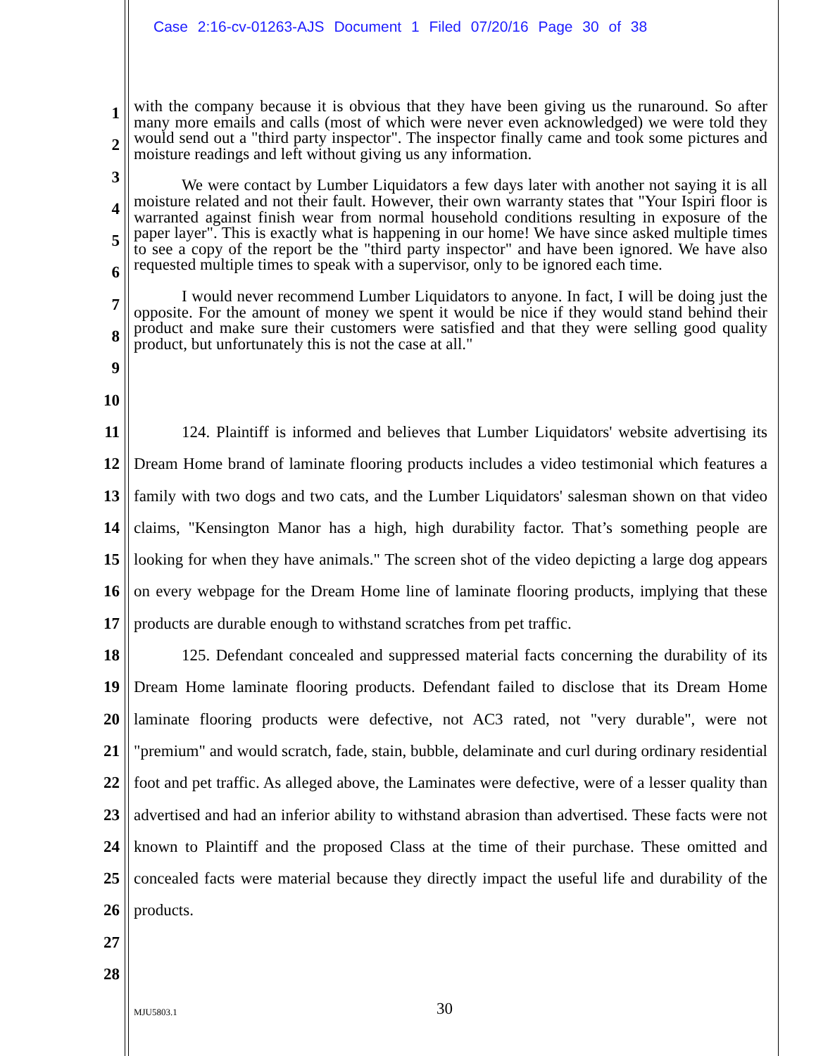Case 2:16-cv-01263-AJS Document 1 Filed 07/20/16 Page 30 of 38
1
2
3
4
5
6
7
8
9
10
with the company because it is obvious that they have been giving us the runaround. So after many more emails and calls (most of which were never even acknowledged) we were told they would send out a "third party inspector". The inspector finally came and took some pictures and moisture readings and left without giving us any information.
We were contact by Lumber Liquidators a few days later with another not saying it is all moisture related and not their fault. However, their own warranty states that "Your Ispiri floor is warranted against finish wear from normal household conditions resulting in exposure of the paper layer". This is exactly what is happening in our home! We have since asked multiple times to see a copy of the report be the "third party inspector" and have been ignored. We have also requested multiple times to speak with a supervisor, only to be ignored each time.
I would never recommend Lumber Liquidators to anyone. In fact, I will be doing just the opposite. For the amount of money we spent it would be nice if they would stand behind their product and make sure their customers were satisfied and that they were selling good quality product, but unfortunately this is not the case at all."
11
12
13
14
15
16
17
18
19
20
21
22
23
24
25
26
27
28
124. Plaintiff is informed and believes that Lumber Liquidators' website advertising its Dream Home brand of laminate flooring products includes a video testimonial which features a family with two dogs and two cats, and the Lumber Liquidators' salesman shown on that video claims, "Kensington Manor has a high, high durability factor. That’s something people are looking for when they have animals." The screen shot of the video depicting a large dog appears on every webpage for the Dream Home line of laminate flooring products, implying that these products are durable enough to withstand scratches from pet traffic.
125. Defendant concealed and suppressed material facts concerning the durability of its Dream Home laminate flooring products. Defendant failed to disclose that its Dream Home laminate flooring products were defective, not AC3 rated, not "very durable", were not "premium" and would scratch, fade, stain, bubble, delaminate and curl during ordinary residential foot and pet traffic. As alleged above, the Laminates were defective, were of a lesser quality than advertised and had an inferior ability to withstand abrasion than advertised. These facts were not known to Plaintiff and the proposed Class at the time of their purchase. These omitted and concealed facts were material because they directly impact the useful life and durability of the products.
MJU5803.1 30